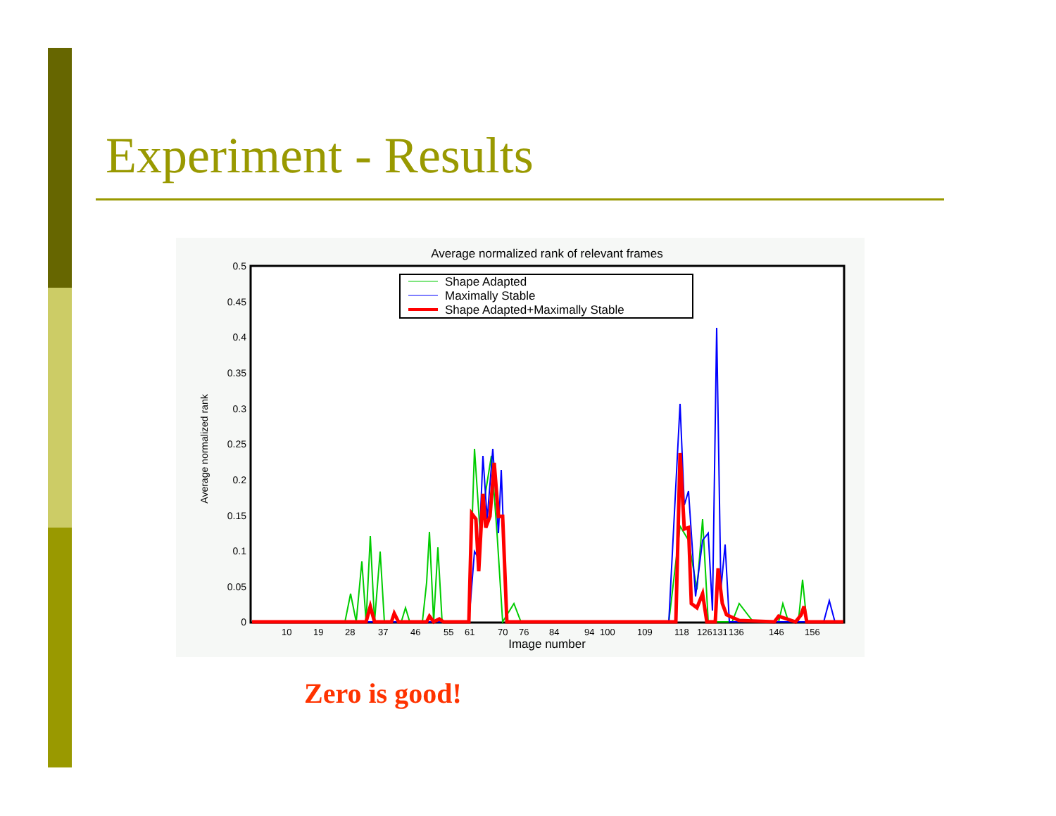Experiment - Results
Average normalized rank of relevant frames
0.5
0.45
0.4
0.35
0.3
0.25
0.2
0.15
0.1
0.05
0
Average normalized rank
10
19
28
37
46
55
61
70
76
84
94
100
109
118
126
131
136
146
156
Image number
Shape Adapted
Maximally Stable
Shape Adapted+Maximally Stable
Zero is good!